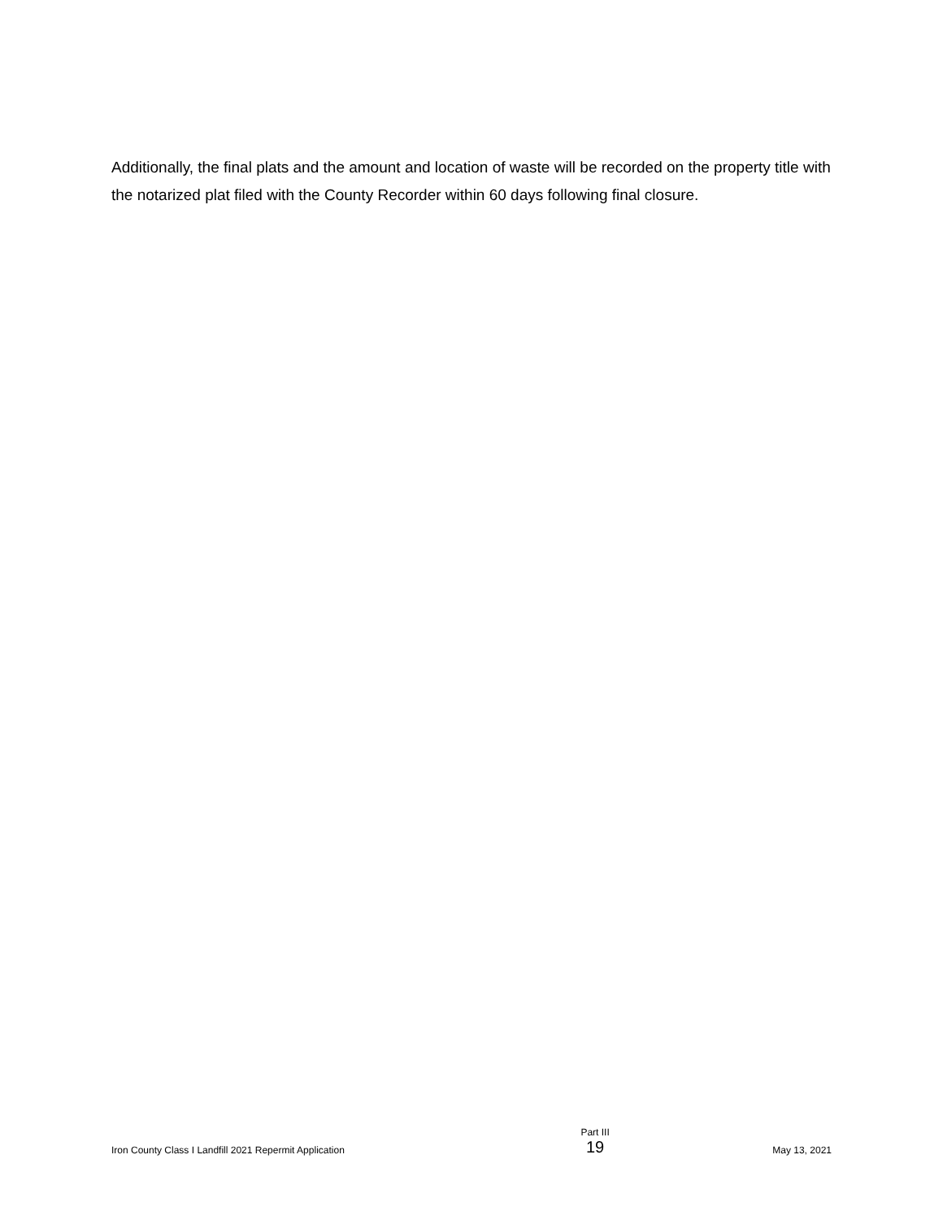Additionally, the final plats and the amount and location of waste will be recorded on the property title with the notarized plat filed with the County Recorder within 60 days following final closure.
Iron County Class I Landfill 2021 Repermit Application
Part III
19
May 13, 2021